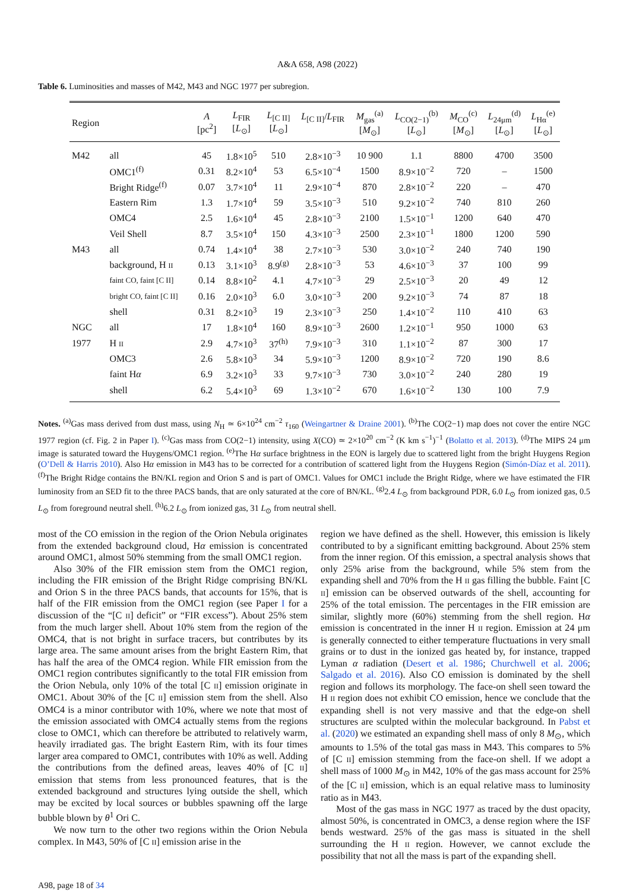A&A 658, A98 (2022)
Table 6. Luminosities and masses of M42, M43 and NGC 1977 per subregion.
| Region | | A [pc<sup>2</sup>] | L<sub>FIR</sub> [ L<sub>⊙</sub>] | L<sub>[C II]</sub> [ L<sub>⊙</sub>] | L<sub>[C II]</sub>/ L<sub>FIR</sub> | M<sub>gas</sub><sup>(a)</sup> [ M<sub>⊙</sub>] | L<sub>CO(2−1)</sub><sup>(b)</sup> [ L<sub>⊙</sub>] | M<sub>CO</sub><sup>(c)</sup> [ M<sub>⊙</sub>] | L<sub>24μm</sub><sup>(d)</sup> [ L<sub>⊙</sub>] | L<sub>Hα</sub><sup>(e)</sup> [ L<sub>⊙</sub>] |
| --- | --- | --- | --- | --- | --- | --- | --- | --- | --- | --- |
| M42 | all | 45 | 1.8×10<sup>5</sup> | 510 | 2.8×10<sup>−3</sup> | 10 900 | 1.1 | 8800 | 4700 | 3500 |
| | OMC1<sup>(f)</sup> | 0.31 | 8.2×10<sup>4</sup> | 53 | 6.5×10<sup>−4</sup> | 1500 | 8.9×10<sup>−2</sup> | 720 | – | 1500 |
| | Bright Ridge<sup>(f)</sup> | 0.07 | 3.7×10<sup>4</sup> | 11 | 2.9×10<sup>−4</sup> | 870 | 2.8×10<sup>−2</sup> | 220 | – | 470 |
| | Eastern Rim | 1.3 | 1.7×10<sup>4</sup> | 59 | 3.5×10<sup>−3</sup> | 510 | 9.2×10<sup>−2</sup> | 740 | 810 | 260 |
| | OMC4 | 2.5 | 1.6×10<sup>4</sup> | 45 | 2.8×10<sup>−3</sup> | 2100 | 1.5×10<sup>−1</sup> | 1200 | 640 | 470 |
| | Veil Shell | 8.7 | 3.5×10<sup>4</sup> | 150 | 4.3×10<sup>−3</sup> | 2500 | 2.3×10<sup>−1</sup> | 1800 | 1200 | 590 |
| M43 | all | 0.74 | 1.4×10<sup>4</sup> | 38 | 2.7×10<sup>−3</sup> | 530 | 3.0×10<sup>−2</sup> | 240 | 740 | 190 |
| | background, H II | 0.13 | 3.1×10<sup>3</sup> | 8.9<sup>(g)</sup> | 2.8×10<sup>−3</sup> | 53 | 4.6×10<sup>−3</sup> | 37 | 100 | 99 |
| | faint CO, faint [C II] | 0.14 | 8.8×10<sup>2</sup> | 4.1 | 4.7×10<sup>−3</sup> | 29 | 2.5×10<sup>−3</sup> | 20 | 49 | 12 |
| | bright CO, faint [C II] | 0.16 | 2.0×10<sup>3</sup> | 6.0 | 3.0×10<sup>−3</sup> | 200 | 9.2×10<sup>−3</sup> | 74 | 87 | 18 |
| | shell | 0.31 | 8.2×10<sup>3</sup> | 19 | 2.3×10<sup>−3</sup> | 250 | 1.4×10<sup>−2</sup> | 110 | 410 | 63 |
| NGC | all | 17 | 1.8×10<sup>4</sup> | 160 | 8.9×10<sup>−3</sup> | 2600 | 1.2×10<sup>−1</sup> | 950 | 1000 | 63 |
| 1977 | H II | 2.9 | 4.7×10<sup>3</sup> | 37<sup>(h)</sup> | 7.9×10<sup>−3</sup> | 310 | 1.1×10<sup>−2</sup> | 87 | 300 | 17 |
| | OMC3 | 2.6 | 5.8×10<sup>3</sup> | 34 | 5.9×10<sup>−3</sup> | 1200 | 8.9×10<sup>−2</sup> | 720 | 190 | 8.6 |
| | faint H α | 6.9 | 3.2×10<sup>3</sup> | 33 | 9.7×10<sup>−3</sup> | 730 | 3.0×10<sup>−2</sup> | 240 | 280 | 19 |
| | shell | 6.2 | 5.4×10<sup>3</sup> | 69 | 1.3×10<sup>−2</sup> | 670 | 1.6×10<sup>−2</sup> | 130 | 100 | 7.9 |
Notes. <sup>(a)</sup>Gas mass derived from dust mass, using N<sub>H</sub> ≃ 6×10<sup>24</sup> cm<sup>−2</sup> τ<sub>160</sub> (Weingartner & Draine 2001). <sup>(b)</sup>The CO(2−1) map does not cover the entire NGC 1977 region (cf. Fig. 2 in Paper I). <sup>(c)</sup>Gas mass from CO(2−1) intensity, using X(CO) ≃ 2×10<sup>20</sup> cm<sup>−2</sup> (K km s<sup>−1</sup>)<sup>−1</sup> (Bolatto et al. 2013). <sup>(d)</sup>The MIPS 24 μm image is saturated toward the Huygens/OMC1 region. <sup>(e)</sup>The Hα surface brightness in the EON is largely due to scattered light from the bright Huygens Region (O’Dell & Harris 2010). Also Hα emission in M43 has to be corrected for a contribution of scattered light from the Huygens Region (Simón-Díaz et al. 2011). <sup>(f)</sup>The Bright Ridge contains the BN/KL region and Orion S and is part of OMC1. Values for OMC1 include the Bright Ridge, where we have estimated the FIR luminosity from an SED fit to the three PACS bands, that are only saturated at the core of BN/KL. <sup>(g)</sup>2.4 L<sub>⊙</sub> from background PDR, 6.0 L<sub>⊙</sub> from ionized gas, 0.5 L<sub>⊙</sub> from foreground neutral shell. <sup>(h)</sup>6.2 L<sub>⊙</sub> from ionized gas, 31 L<sub>⊙</sub> from neutral shell.
most of the CO emission in the region of the Orion Nebula originates from the extended background cloud, Hα emission is concentrated around OMC1, almost 50% stemming from the small OMC1 region.
Also 30% of the FIR emission stem from the OMC1 region, including the FIR emission of the Bright Ridge comprising BN/KL and Orion S in the three PACS bands, that accounts for 15%, that is half of the FIR emission from the OMC1 region (see Paper I for a discussion of the “[C II] deficit” or “FIR excess”). About 25% stem from the much larger shell. About 10% stem from the region of the OMC4, that is not bright in surface tracers, but contributes by its large area. The same amount arises from the bright Eastern Rim, that has half the area of the OMC4 region. While FIR emission from the OMC1 region contributes significantly to the total FIR emission from the Orion Nebula, only 10% of the total [C II] emission originate in OMC1. About 30% of the [C II] emission stem from the shell. Also OMC4 is a minor contributor with 10%, where we note that most of the emission associated with OMC4 actually stems from the regions close to OMC1, which can therefore be attributed to relatively warm, heavily irradiated gas. The bright Eastern Rim, with its four times larger area compared to OMC1, contributes with 10% as well. Adding the contributions from the defined areas, leaves 40% of [C II] emission that stems from less pronounced features, that is the extended background and structures lying outside the shell, which may be excited by local sources or bubbles spawning off the large bubble blown by θ<sup>1</sup> Ori C.
We now turn to the other two regions within the Orion Nebula complex. In M43, 50% of [C II] emission arise in the
region we have defined as the shell. However, this emission is likely contributed to by a significant emitting background. About 25% stem from the inner region. Of this emission, a spectral analysis shows that only 25% arise from the background, while 5% stem from the expanding shell and 70% from the H II gas filling the bubble. Faint [C II] emission can be observed outwards of the shell, accounting for 25% of the total emission. The percentages in the FIR emission are similar, slightly more (60%) stemming from the shell region. Hα emission is concentrated in the inner H II region. Emission at 24 μm is generally connected to either temperature fluctuations in very small grains or to dust in the ionized gas heated by, for instance, trapped Lyman α radiation (Desert et al. 1986; Churchwell et al. 2006; Salgado et al. 2016). Also CO emission is dominated by the shell region and follows its morphology. The face-on shell seen toward the H II region does not exhibit CO emission, hence we conclude that the expanding shell is not very massive and that the edge-on shell structures are sculpted within the molecular background. In Pabst et al. (2020) we estimated an expanding shell mass of only 8 M<sub>⊙</sub>, which amounts to 1.5% of the total gas mass in M43. This compares to 5% of [C II] emission stemming from the face-on shell. If we adopt a shell mass of 1000 M<sub>⊙</sub> in M42, 10% of the gas mass account for 25% of the [C II] emission, which is an equal relative mass to luminosity ratio as in M43.
Most of the gas mass in NGC 1977 as traced by the dust opacity, almost 50%, is concentrated in OMC3, a dense region where the ISF bends westward. 25% of the gas mass is situated in the shell surrounding the H II region. However, we cannot exclude the possibility that not all the mass is part of the expanding shell.
A98, page 18 of 34